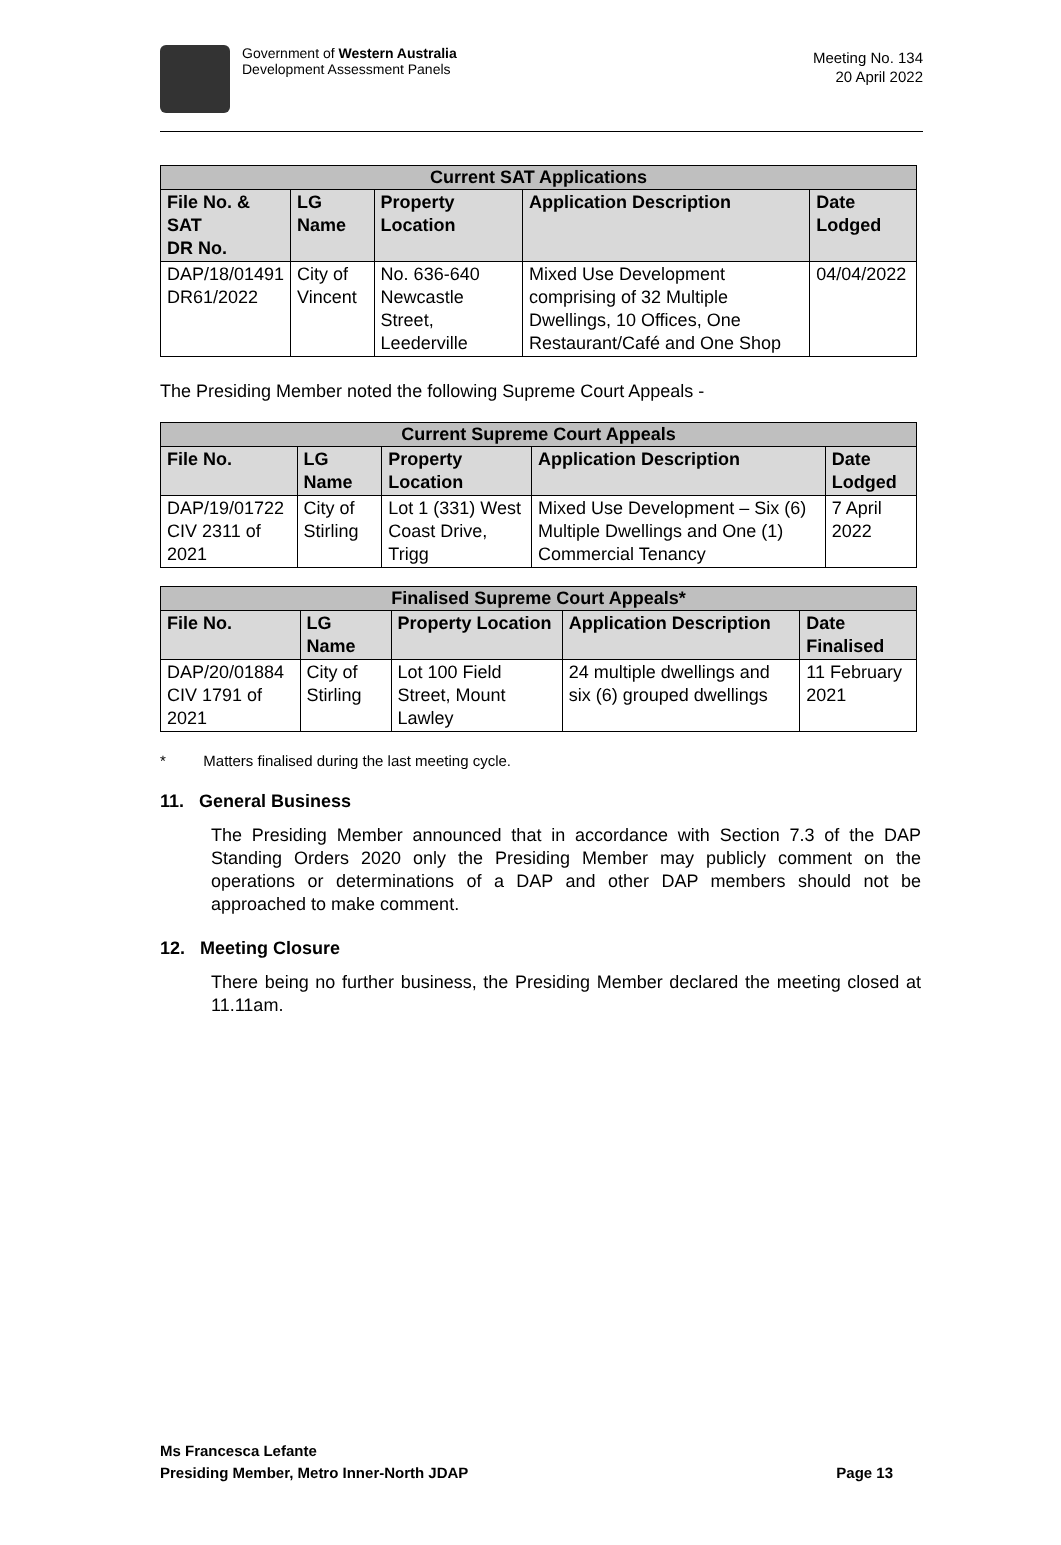Government of Western Australia
Development Assessment Panels
Meeting No. 134
20 April 2022
| Current SAT Applications | | | | |
| --- | --- | --- | --- | --- |
| File No. & SAT DR No. | LG Name | Property Location | Application Description | Date Lodged |
| DAP/18/01491 DR61/2022 | City of Vincent | No. 636-640 Newcastle Street, Leederville | Mixed Use Development comprising of 32 Multiple Dwellings, 10 Offices, One Restaurant/Café and One Shop | 04/04/2022 |
The Presiding Member noted the following Supreme Court Appeals -
| Current Supreme Court Appeals | | | | |
| --- | --- | --- | --- | --- |
| File No. | LG Name | Property Location | Application Description | Date Lodged |
| DAP/19/01722 CIV 2311 of 2021 | City of Stirling | Lot 1 (331) West Coast Drive, Trigg | Mixed Use Development – Six (6) Multiple Dwellings and One (1) Commercial Tenancy | 7 April 2022 |
| Finalised Supreme Court Appeals* | | | | |
| --- | --- | --- | --- | --- |
| File No. | LG Name | Property Location | Application Description | Date Finalised |
| DAP/20/01884 CIV 1791 of 2021 | City of Stirling | Lot 100 Field Street, Mount Lawley | 24 multiple dwellings and six (6) grouped dwellings | 11 February 2021 |
* Matters finalised during the last meeting cycle.
11. General Business
The Presiding Member announced that in accordance with Section 7.3 of the DAP Standing Orders 2020 only the Presiding Member may publicly comment on the operations or determinations of a DAP and other DAP members should not be approached to make comment.
12. Meeting Closure
There being no further business, the Presiding Member declared the meeting closed at 11.11am.
Ms Francesca Lefante
Presiding Member, Metro Inner-North JDAP Page 13